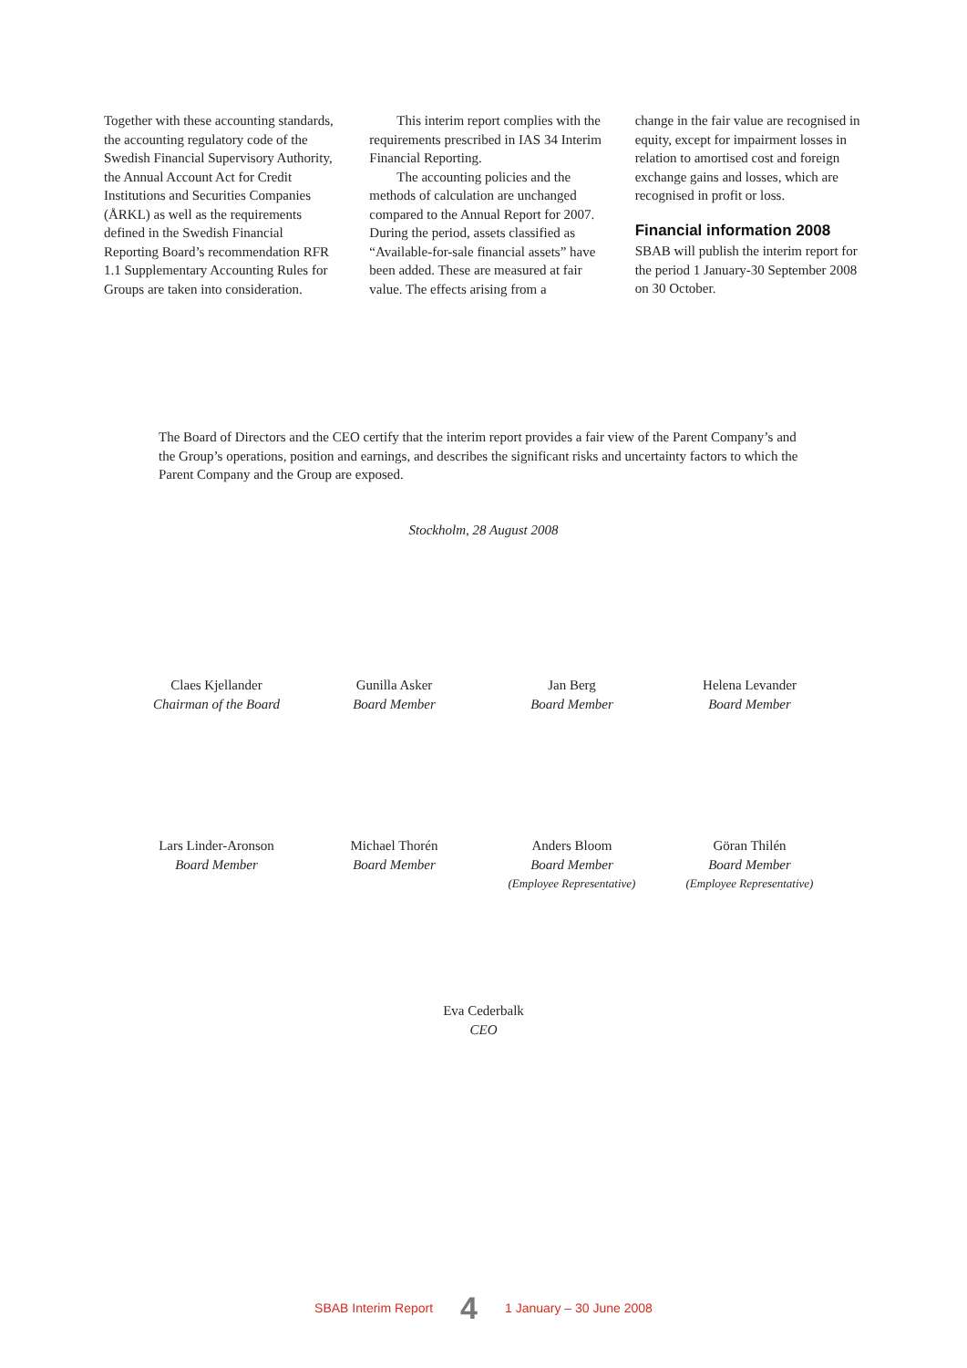Together with these accounting standards, the accounting regulatory code of the Swedish Financial Supervisory Authority, the Annual Account Act for Credit Institutions and Securities Companies (ÅRKL) as well as the requirements defined in the Swedish Financial Reporting Board’s recommendation RFR 1.1 Supplementary Accounting Rules for Groups are taken into consideration.
This interim report complies with the requirements prescribed in IAS 34 Interim Financial Reporting.
The accounting policies and the methods of calculation are unchanged compared to the Annual Report for 2007. During the period, assets classified as “Available-for-sale financial assets” have been added. These are measured at fair value. The effects arising from a
change in the fair value are recognised in equity, except for impairment losses in relation to amortised cost and foreign exchange gains and losses, which are recognised in profit or loss.
Financial information 2008
SBAB will publish the interim report for the period 1 January-30 September 2008 on 30 October.
The Board of Directors and the CEO certify that the interim report provides a fair view of the Parent Company’s and the Group’s operations, position and earnings, and describes the significant risks and uncertainty factors to which the Parent Company and the Group are exposed.
Stockholm, 28 August 2008
Claes Kjellander
Chairman of the Board
Gunilla Asker
Board Member
Jan Berg
Board Member
Helena Levander
Board Member
Lars Linder-Aronson
Board Member
Michael Thorén
Board Member
Anders Bloom
Board Member
(Employee Representative)
Göran Thilén
Board Member
(Employee Representative)
Eva Cederbalk
CEO
SBAB Interim Report 4 1 January – 30 June 2008